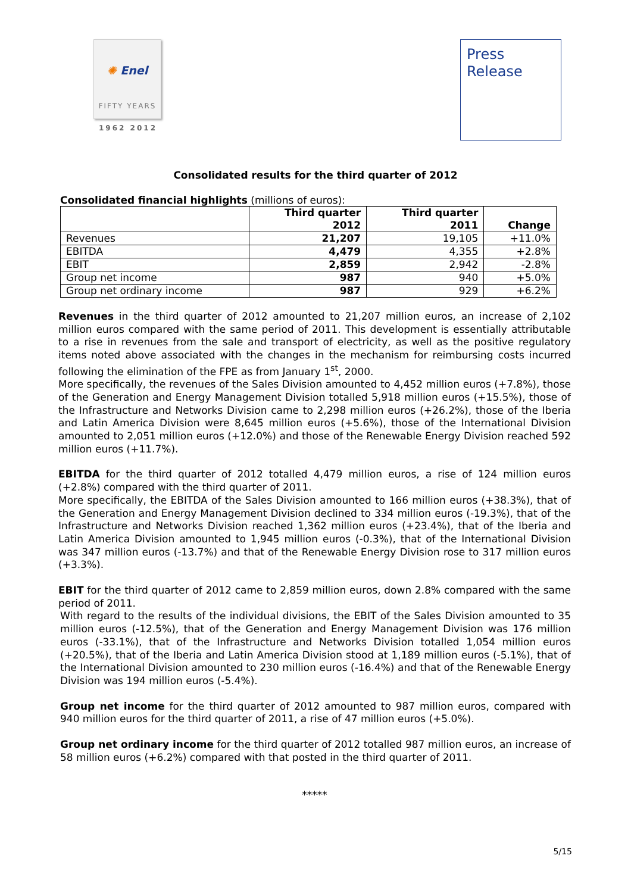✺ Enel
FIFTY YEARS
1962 2012
Press
Release
Consolidated results for the third quarter of 2012
Consolidated financial highlights (millions of euros):
| | Third quarter 2012 | Third quarter 2011 | Change |
| --- | --- | --- | --- |
| Revenues | 21,207 | 19,105 | +11.0% |
| EBITDA | 4,479 | 4,355 | +2.8% |
| EBIT | 2,859 | 2,942 | -2.8% |
| Group net income | 987 | 940 | +5.0% |
| Group net ordinary income | 987 | 929 | +6.2% |
Revenues in the third quarter of 2012 amounted to 21,207 million euros, an increase of 2,102 million euros compared with the same period of 2011. This development is essentially attributable to a rise in revenues from the sale and transport of electricity, as well as the positive regulatory items noted above associated with the changes in the mechanism for reimbursing costs incurred following the elimination of the FPE as from January 1<sup>st</sup>, 2000.
More specifically, the revenues of the Sales Division amounted to 4,452 million euros (+7.8%), those of the Generation and Energy Management Division totalled 5,918 million euros (+15.5%), those of the Infrastructure and Networks Division came to 2,298 million euros (+26.2%), those of the Iberia and Latin America Division were 8,645 million euros (+5.6%), those of the International Division amounted to 2,051 million euros (+12.0%) and those of the Renewable Energy Division reached 592 million euros (+11.7%).
EBITDA for the third quarter of 2012 totalled 4,479 million euros, a rise of 124 million euros (+2.8%) compared with the third quarter of 2011.
More specifically, the EBITDA of the Sales Division amounted to 166 million euros (+38.3%), that of the Generation and Energy Management Division declined to 334 million euros (-19.3%), that of the Infrastructure and Networks Division reached 1,362 million euros (+23.4%), that of the Iberia and Latin America Division amounted to 1,945 million euros (-0.3%), that of the International Division was 347 million euros (-13.7%) and that of the Renewable Energy Division rose to 317 million euros (+3.3%).
EBIT for the third quarter of 2012 came to 2,859 million euros, down 2.8% compared with the same period of 2011.
With regard to the results of the individual divisions, the EBIT of the Sales Division amounted to 35 million euros (-12.5%), that of the Generation and Energy Management Division was 176 million euros (-33.1%), that of the Infrastructure and Networks Division totalled 1,054 million euros (+20.5%), that of the Iberia and Latin America Division stood at 1,189 million euros (-5.1%), that of the International Division amounted to 230 million euros (-16.4%) and that of the Renewable Energy Division was 194 million euros (-5.4%).
Group net income for the third quarter of 2012 amounted to 987 million euros, compared with 940 million euros for the third quarter of 2011, a rise of 47 million euros (+5.0%).
Group net ordinary income for the third quarter of 2012 totalled 987 million euros, an increase of 58 million euros (+6.2%) compared with that posted in the third quarter of 2011.
*****
5/15